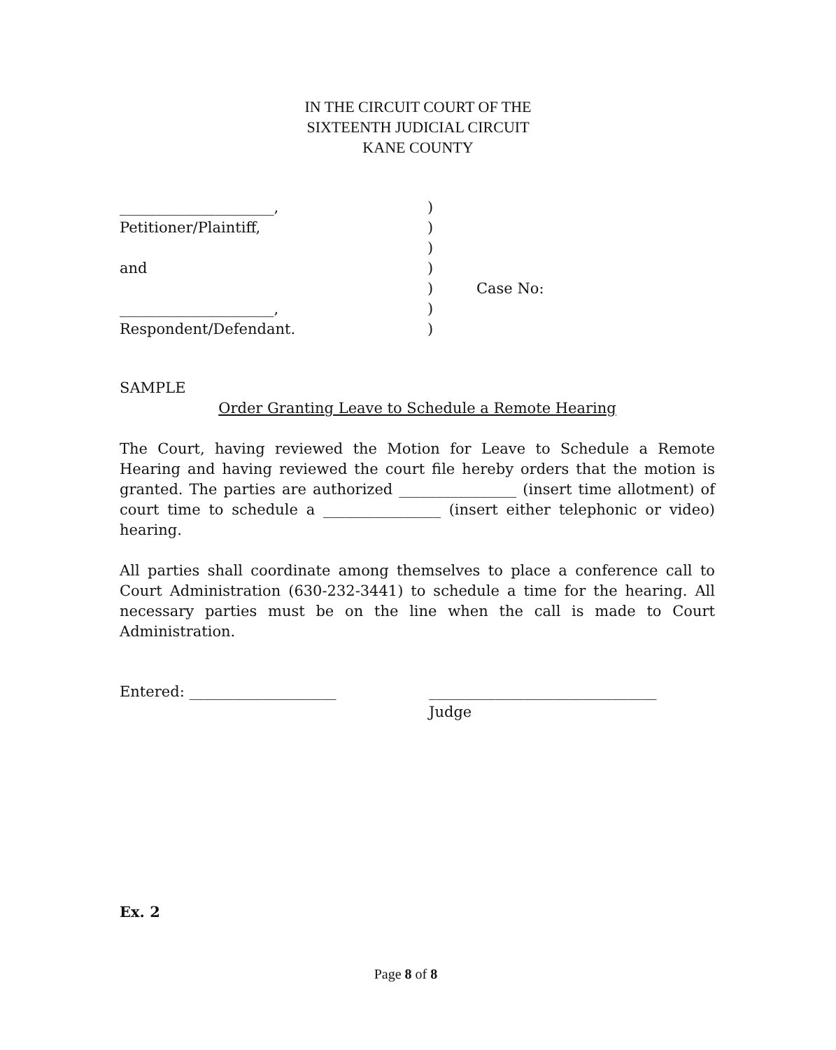IN THE CIRCUIT COURT OF THE
SIXTEENTH JUDICIAL CIRCUIT
KANE COUNTY
| _____________________, | ) | |
| Petitioner/Plaintiff, | ) | |
| | ) | |
| and | ) | |
| | ) | Case No: |
| _____________________, | ) | |
| Respondent/Defendant. | ) | |
SAMPLE
Order Granting Leave to Schedule a Remote Hearing
The Court, having reviewed the Motion for Leave to Schedule a Remote Hearing and having reviewed the court file hereby orders that the motion is granted. The parties are authorized ________________ (insert time allotment) of court time to schedule a ________________ (insert either telephonic or video) hearing.
All parties shall coordinate among themselves to place a conference call to Court Administration (630-232-3441) to schedule a time for the hearing. All necessary parties must be on the line when the call is made to Court Administration.
Entered: ____________________ _______________________________
Judge
Ex. 2
Page 8 of 8